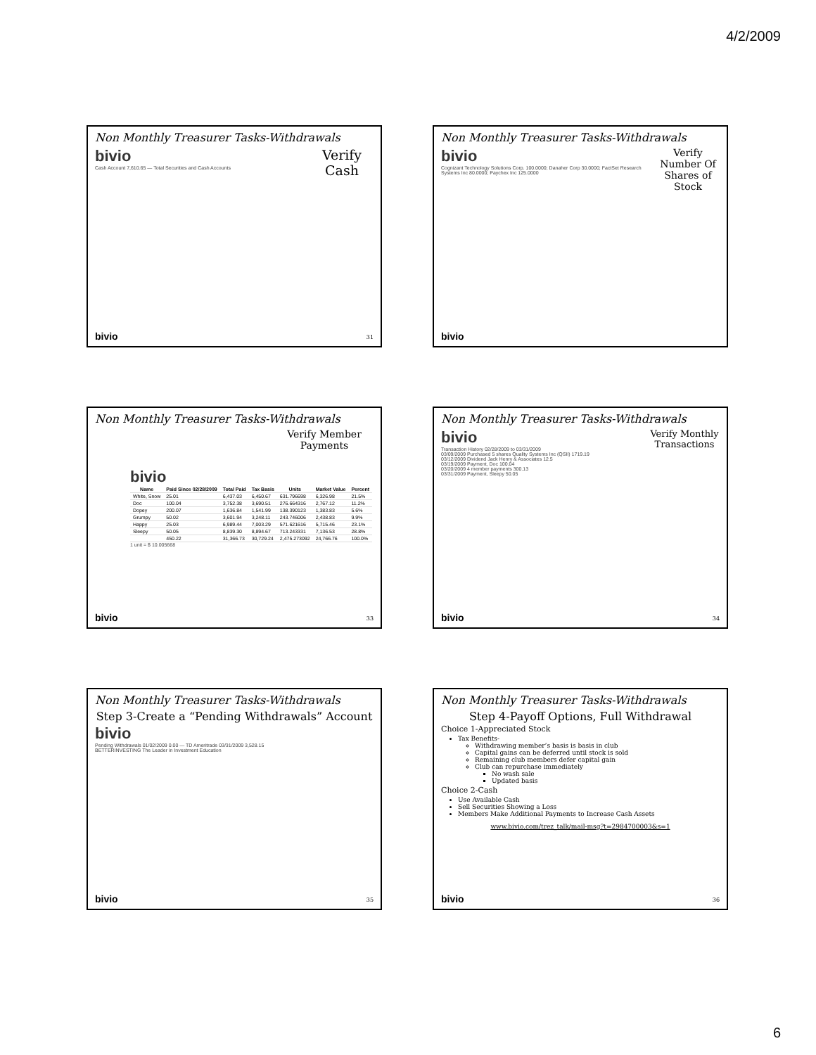4/2/2009
Non Monthly Treasurer Tasks-Withdrawals
Verify Cash
bivio
Cash Account 7,610.65 — Total Securities and Cash Accounts
bivio 31
Non Monthly Treasurer Tasks-Withdrawals
Verify Number Of Shares of Stock
bivio
Cognizant Technology Solutions Corp. 100.0000; Danaher Corp 30.0000; FactSet Research Systems Inc 80.0000; Paychex Inc 125.0000
bivio
Non Monthly Treasurer Tasks-Withdrawals
Verify Member Payments
bivio
| Name | Paid Since 02/28/2009 | Total Paid | Tax Basis | Units | Market Value | Percent |
| --- | --- | --- | --- | --- | --- | --- |
| White, Snow | 25.01 | 6,437.03 | 6,450.67 | 631.796698 | 6,326.98 | 21.5% |
| Doc | 100.04 | 3,752.38 | 3,690.51 | 276.664316 | 2,767.12 | 11.2% |
| Dopey | 200.07 | 1,636.84 | 1,541.99 | 138.390123 | 1,383.83 | 5.6% |
| Grumpy | 50.02 | 3,601.94 | 3,248.11 | 243.746006 | 2,438.83 | 9.9% |
| Happy | 25.03 | 6,989.44 | 7,003.29 | 571.621616 | 5,715.46 | 23.1% |
| Sleepy | 50.05 | 8,839.30 | 8,894.67 | 713.243331 | 7,136.53 | 28.8% |
| | 450.22 | 31,366.73 | 30,729.24 | 2,475.273092 | 24,766.76 | 100.0% |
1 unit = $ 10.005668
bivio 33
Non Monthly Treasurer Tasks-Withdrawals
Verify Monthly Transactions
bivio
Transaction History 02/28/2009 to 03/31/2009
03/09/2009 Purchased 5 shares Quality Systems Inc (QSII) 1719.19
03/12/2009 Dividend Jack Henry & Associates 12.5
03/19/2009 Payment, Doc 100.04
03/20/2009 4 member payments 300.13
03/31/2009 Payment, Sleepy 50.05
bivio 34
Non Monthly Treasurer Tasks-Withdrawals
Step 3-Create a “Pending Withdrawals” Account
bivio
Pending Withdrawals 01/02/2009 0.00 — TD Ameritrade 03/31/2009 3,528.15
BETTERINVESTING The Leader in Investment Education
bivio 35
Non Monthly Treasurer Tasks-Withdrawals
Step 4-Payoff Options, Full Withdrawal
Choice 1-Appreciated Stock
Tax Benefits-
Withdrawing member’s basis is basis in club
Capital gains can be deferred until stock is sold
Remaining club members defer capital gain
Club can repurchase immediately
No wash sale
Updated basis
Choice 2-Cash
Use Available Cash
Sell Securities Showing a Loss
Members Make Additional Payments to Increase Cash Assets
www.bivio.com/trez_talk/mail-msg?t=2984700003&s=1
bivio 36
6